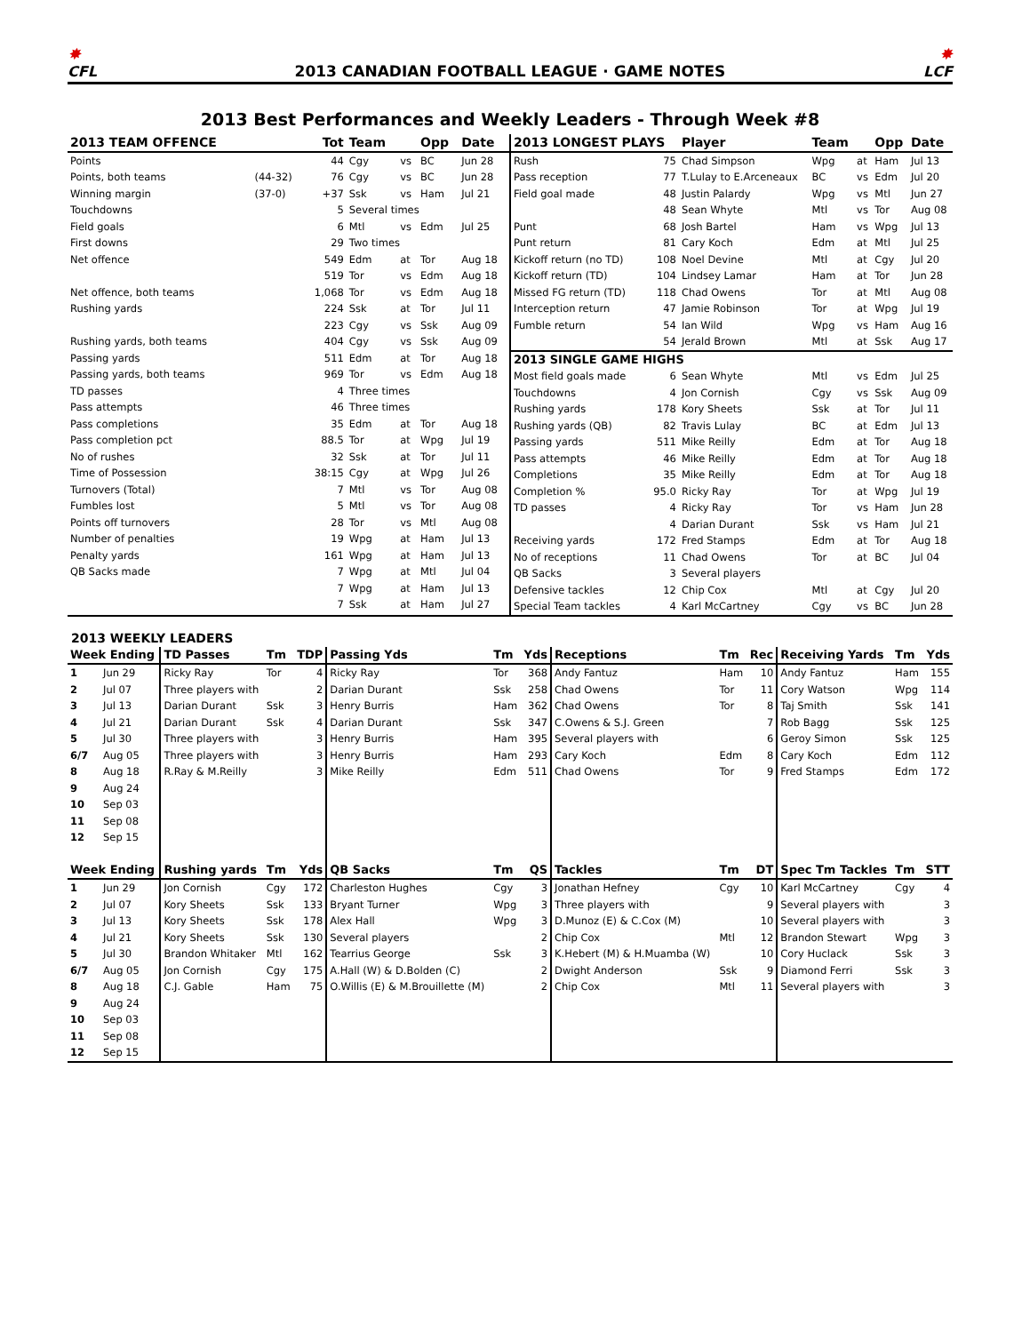✸
CFL
2013 CANADIAN FOOTBALL LEAGUE · GAME NOTES
✸
LCF
2013 Best Performances and Weekly Leaders - Through Week #8
| 2013 TEAM OFFENCE | | Tot | Team | | Opp | Date |
| --- | --- | --- | --- | --- | --- | --- |
| Points | | 44 | Cgy | vs | BC | Jun 28 |
| Points, both teams | (44-32) | 76 | Cgy | vs | BC | Jun 28 |
| Winning margin | (37-0) | +37 | Ssk | vs | Ham | Jul 21 |
| Touchdowns | | 5 | Several times | | | |
| Field goals | | 6 | Mtl | vs | Edm | Jul 25 |
| First downs | | 29 | Two times | | | |
| Net offence | | 549 | Edm | at | Tor | Aug 18 |
| | | 519 | Tor | vs | Edm | Aug 18 |
| Net offence, both teams | | 1,068 | Tor | vs | Edm | Aug 18 |
| Rushing yards | | 224 | Ssk | at | Tor | Jul 11 |
| | | 223 | Cgy | vs | Ssk | Aug 09 |
| Rushing yards, both teams | | 404 | Cgy | vs | Ssk | Aug 09 |
| Passing yards | | 511 | Edm | at | Tor | Aug 18 |
| Passing yards, both teams | | 969 | Tor | vs | Edm | Aug 18 |
| TD passes | | 4 | Three times | | | |
| Pass attempts | | 46 | Three times | | | |
| Pass completions | | 35 | Edm | at | Tor | Aug 18 |
| Pass completion pct | | 88.5 | Tor | at | Wpg | Jul 19 |
| No of rushes | | 32 | Ssk | at | Tor | Jul 11 |
| Time of Possession | | 38:15 | Cgy | at | Wpg | Jul 26 |
| Turnovers (Total) | | 7 | Mtl | vs | Tor | Aug 08 |
| Fumbles lost | | 5 | Mtl | vs | Tor | Aug 08 |
| Points off turnovers | | 28 | Tor | vs | Mtl | Aug 08 |
| Number of penalties | | 19 | Wpg | at | Ham | Jul 13 |
| Penalty yards | | 161 | Wpg | at | Ham | Jul 13 |
| QB Sacks made | | 7 | Wpg | at | Mtl | Jul 04 |
| | | 7 | Wpg | at | Ham | Jul 13 |
| | | 7 | Ssk | at | Ham | Jul 27 |
| 2013 LONGEST PLAYS | | Player | Team | | Opp | Date |
| --- | --- | --- | --- | --- | --- | --- |
| Rush | 75 | Chad Simpson | Wpg | at | Ham | Jul 13 |
| Pass reception | 77 | T.Lulay to E.Arceneaux | BC | vs | Edm | Jul 20 |
| Field goal made | 48 | Justin Palardy | Wpg | vs | Mtl | Jun 27 |
| | 48 | Sean Whyte | Mtl | vs | Tor | Aug 08 |
| Punt | 68 | Josh Bartel | Ham | vs | Wpg | Jul 13 |
| Punt return | 81 | Cary Koch | Edm | at | Mtl | Jul 25 |
| Kickoff return (no TD) | 108 | Noel Devine | Mtl | at | Cgy | Jul 20 |
| Kickoff return (TD) | 104 | Lindsey Lamar | Ham | at | Tor | Jun 28 |
| Missed FG return (TD) | 118 | Chad Owens | Tor | at | Mtl | Aug 08 |
| Interception return | 47 | Jamie Robinson | Tor | at | Wpg | Jul 19 |
| Fumble return | 54 | Ian Wild | Wpg | vs | Ham | Aug 16 |
| | 54 | Jerald Brown | Mtl | at | Ssk | Aug 17 |
| 2013 SINGLE GAME HIGHS | | | | | | |
| Most field goals made | 6 | Sean Whyte | Mtl | vs | Edm | Jul 25 |
| Touchdowns | 4 | Jon Cornish | Cgy | vs | Ssk | Aug 09 |
| Rushing yards | 178 | Kory Sheets | Ssk | at | Tor | Jul 11 |
| Rushing yards (QB) | 82 | Travis Lulay | BC | at | Edm | Jul 13 |
| Passing yards | 511 | Mike Reilly | Edm | at | Tor | Aug 18 |
| Pass attempts | 46 | Mike Reilly | Edm | at | Tor | Aug 18 |
| Completions | 35 | Mike Reilly | Edm | at | Tor | Aug 18 |
| Completion % | 95.0 | Ricky Ray | Tor | at | Wpg | Jul 19 |
| TD passes | 4 | Ricky Ray | Tor | vs | Ham | Jun 28 |
| | 4 | Darian Durant | Ssk | vs | Ham | Jul 21 |
| Receiving yards | 172 | Fred Stamps | Edm | at | Tor | Aug 18 |
| No of receptions | 11 | Chad Owens | Tor | at | BC | Jul 04 |
| QB Sacks | 3 | Several players | | | | |
| Defensive tackles | 12 | Chip Cox | Mtl | at | Cgy | Jul 20 |
| Special Team tackles | 4 | Karl McCartney | Cgy | vs | BC | Jun 28 |
2013 WEEKLY LEADERS
| Week Ending | | TD Passes | Tm | TDP | Passing Yds | Tm | Yds | Receptions | Tm | Rec | Receiving Yards | Tm | Yds |
| --- | --- | --- | --- | --- | --- | --- | --- | --- | --- | --- | --- | --- | --- |
| 1 | Jun 29 | Ricky Ray | Tor | 4 | Ricky Ray | Tor | 368 | Andy Fantuz | Ham | 10 | Andy Fantuz | Ham | 155 |
| 2 | Jul 07 | Three players with | | 2 | Darian Durant | Ssk | 258 | Chad Owens | Tor | 11 | Cory Watson | Wpg | 114 |
| 3 | Jul 13 | Darian Durant | Ssk | 3 | Henry Burris | Ham | 362 | Chad Owens | Tor | 8 | Taj Smith | Ssk | 141 |
| 4 | Jul 21 | Darian Durant | Ssk | 4 | Darian Durant | Ssk | 347 | C.Owens & S.J. Green | | 7 | Rob Bagg | Ssk | 125 |
| 5 | Jul 30 | Three players with | | 3 | Henry Burris | Ham | 395 | Several players with | | 6 | Geroy Simon | Ssk | 125 |
| 6/7 | Aug 05 | Three players with | | 3 | Henry Burris | Ham | 293 | Cary Koch | Edm | 8 | Cary Koch | Edm | 112 |
| 8 | Aug 18 | R.Ray & M.Reilly | | 3 | Mike Reilly | Edm | 511 | Chad Owens | Tor | 9 | Fred Stamps | Edm | 172 |
| 9 | Aug 24 | | | | | | | | | | | | |
| 10 | Sep 03 | | | | | | | | | | | | |
| 11 | Sep 08 | | | | | | | | | | | | |
| 12 | Sep 15 | | | | | | | | | | | | |
| Week Ending | | Rushing yards | Tm | Yds | QB Sacks | Tm | QS | Tackles | Tm | DT | Spec Tm Tackles | Tm | STT |
| 1 | Jun 29 | Jon Cornish | Cgy | 172 | Charleston Hughes | Cgy | 3 | Jonathan Hefney | Cgy | 10 | Karl McCartney | Cgy | 4 |
| 2 | Jul 07 | Kory Sheets | Ssk | 133 | Bryant Turner | Wpg | 3 | Three players with | | 9 | Several players with | | 3 |
| 3 | Jul 13 | Kory Sheets | Ssk | 178 | Alex Hall | Wpg | 3 | D.Munoz (E) & C.Cox (M) | | 10 | Several players with | | 3 |
| 4 | Jul 21 | Kory Sheets | Ssk | 130 | Several players | | 2 | Chip Cox | Mtl | 12 | Brandon Stewart | Wpg | 3 |
| 5 | Jul 30 | Brandon Whitaker | Mtl | 162 | Tearrius George | Ssk | 3 | K.Hebert (M) & H.Muamba (W) | | 10 | Cory Huclack | Ssk | 3 |
| 6/7 | Aug 05 | Jon Cornish | Cgy | 175 | A.Hall (W) & D.Bolden (C) | | 2 | Dwight Anderson | Ssk | 9 | Diamond Ferri | Ssk | 3 |
| 8 | Aug 18 | C.J. Gable | Ham | 75 | O.Willis (E) & M.Brouillette (M) | | 2 | Chip Cox | Mtl | 11 | Several players with | | 3 |
| 9 | Aug 24 | | | | | | | | | | | | |
| 10 | Sep 03 | | | | | | | | | | | | |
| 11 | Sep 08 | | | | | | | | | | | | |
| 12 | Sep 15 | | | | | | | | | | | | |